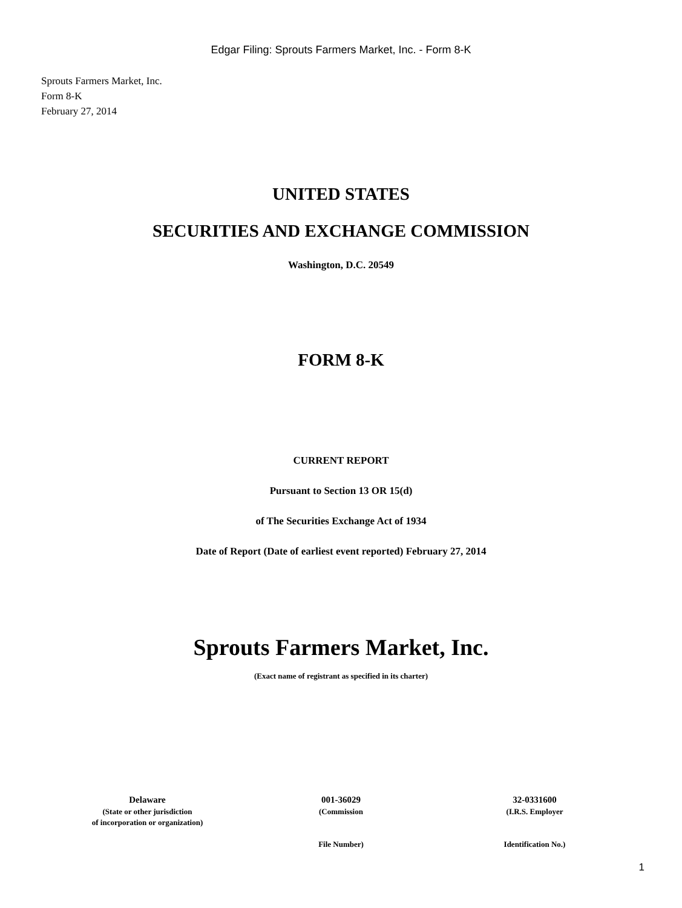Edgar Filing: Sprouts Farmers Market, Inc. - Form 8-K
Sprouts Farmers Market, Inc.
Form 8-K
February 27, 2014
UNITED STATES
SECURITIES AND EXCHANGE COMMISSION
Washington, D.C. 20549
FORM 8-K
CURRENT REPORT
Pursuant to Section 13 OR 15(d)
of The Securities Exchange Act of 1934
Date of Report (Date of earliest event reported) February 27, 2014
Sprouts Farmers Market, Inc.
(Exact name of registrant as specified in its charter)
| Delaware | 001-36029 | 32-0331600 |
| (State or other jurisdiction of incorporation or organization) | (Commission File Number) | (I.R.S. Employer Identification No.) |
1